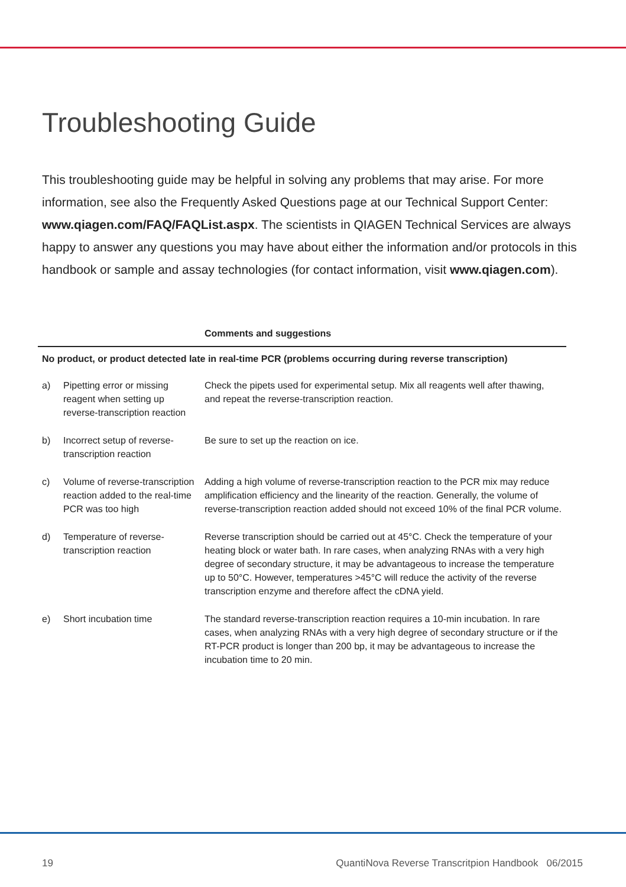Troubleshooting Guide
This troubleshooting guide may be helpful in solving any problems that may arise. For more information, see also the Frequently Asked Questions page at our Technical Support Center: www.qiagen.com/FAQ/FAQList.aspx. The scientists in QIAGEN Technical Services are always happy to answer any questions you may have about either the information and/or protocols in this handbook or sample and assay technologies (for contact information, visit www.qiagen.com).
| | | Comments and suggestions |
| --- | --- | --- |
| No product, or product detected late in real-time PCR (problems occurring during reverse transcription) | | |
| a) | Pipetting error or missing reagent when setting up reverse-transcription reaction | Check the pipets used for experimental setup. Mix all reagents well after thawing, and repeat the reverse-transcription reaction. |
| b) | Incorrect setup of reverse-transcription reaction | Be sure to set up the reaction on ice. |
| c) | Volume of reverse-transcription reaction added to the real-time PCR was too high | Adding a high volume of reverse-transcription reaction to the PCR mix may reduce amplification efficiency and the linearity of the reaction. Generally, the volume of reverse-transcription reaction added should not exceed 10% of the final PCR volume. |
| d) | Temperature of reverse-transcription reaction | Reverse transcription should be carried out at 45°C. Check the temperature of your heating block or water bath. In rare cases, when analyzing RNAs with a very high degree of secondary structure, it may be advantageous to increase the temperature up to 50°C. However, temperatures >45°C will reduce the activity of the reverse transcription enzyme and therefore affect the cDNA yield. |
| e) | Short incubation time | The standard reverse-transcription reaction requires a 10-min incubation. In rare cases, when analyzing RNAs with a very high degree of secondary structure or if the RT-PCR product is longer than 200 bp, it may be advantageous to increase the incubation time to 20 min. |
19 QuantiNova Reverse Transcritpion Handbook 06/2015